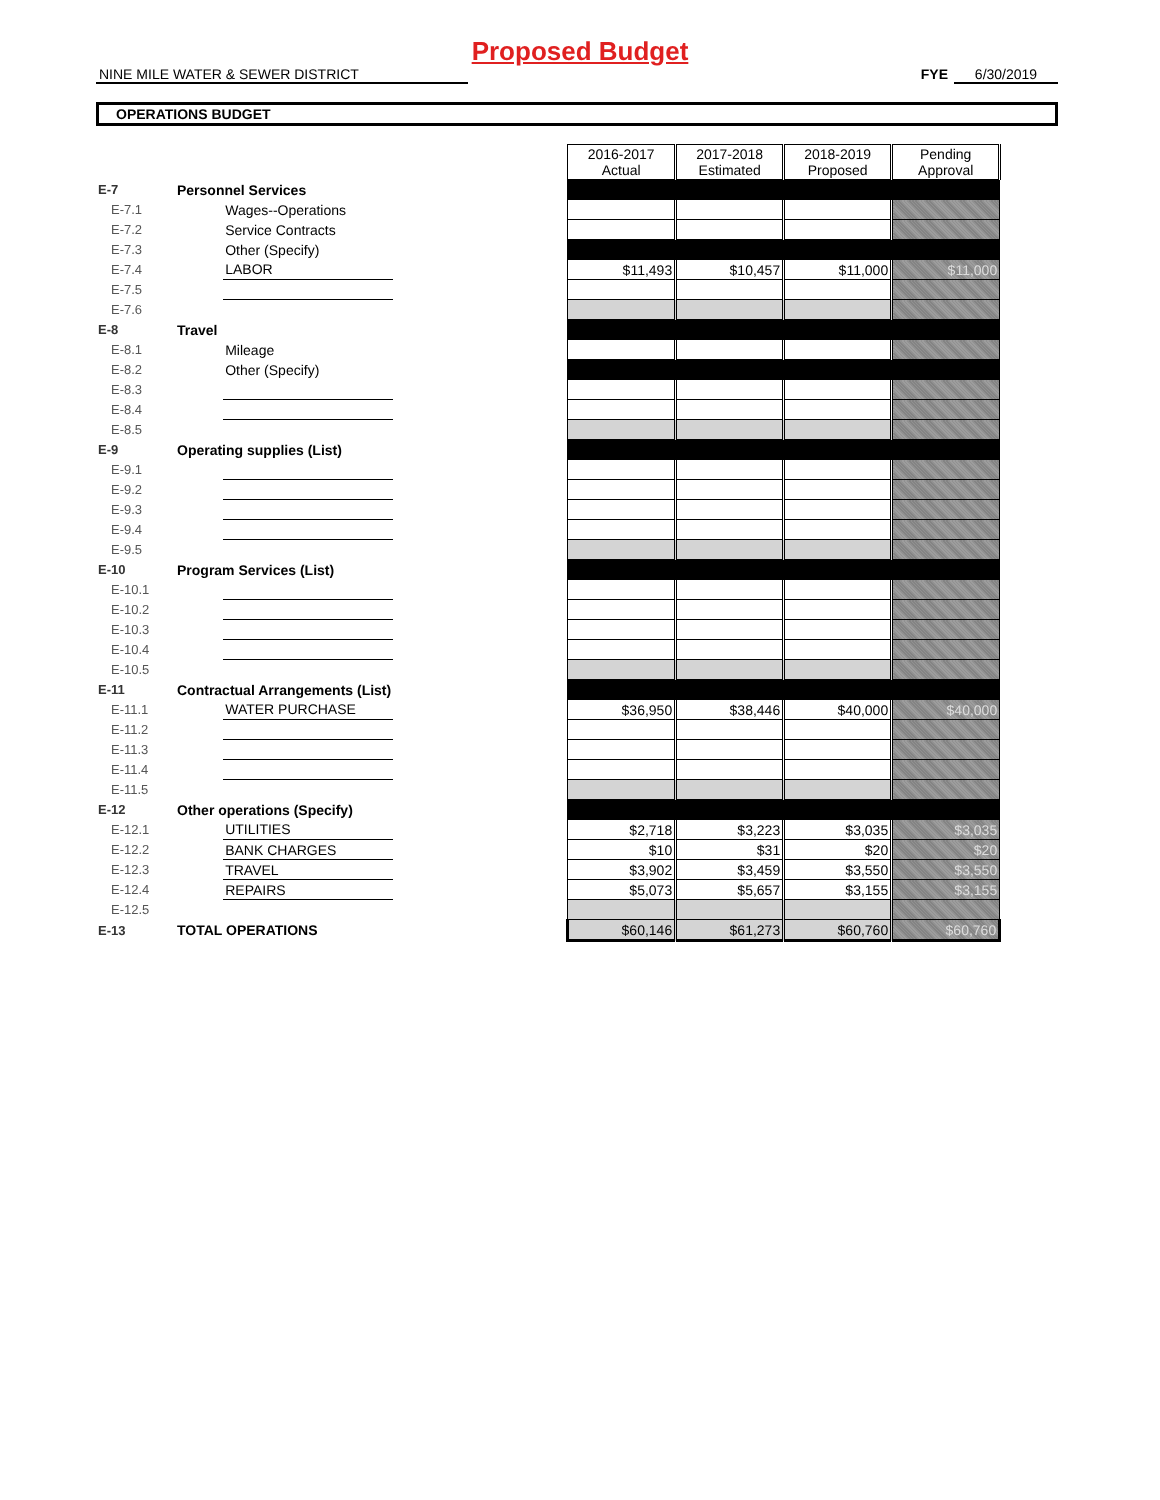Proposed Budget
NINE MILE WATER & SEWER DISTRICT FYE 6/30/2019
OPERATIONS BUDGET
| | | | | 2016-2017 Actual | 2017-2018 Estimated | 2018-2019 Proposed | Pending Approval |
| E-7 | Personnel Services | | | | | | |
| E-7.1 | | Wages--Operations | | | | | |
| E-7.2 | | Service Contracts | | | | | |
| E-7.3 | | Other (Specify) | | | | | |
| E-7.4 | | LABOR | | $11,493 | $10,457 | $11,000 | $11,000 |
| E-7.5 | | | | | | | |
| E-7.6 | | | | | | | |
| E-8 | Travel | | | | | | |
| E-8.1 | | Mileage | | | | | |
| E-8.2 | | Other (Specify) | | | | | |
| E-8.3 | | | | | | | |
| E-8.4 | | | | | | | |
| E-8.5 | | | | | | | |
| E-9 | Operating supplies (List) | | | | | | |
| E-9.1 | | | | | | | |
| E-9.2 | | | | | | | |
| E-9.3 | | | | | | | |
| E-9.4 | | | | | | | |
| E-9.5 | | | | | | | |
| E-10 | Program Services (List) | | | | | | |
| E-10.1 | | | | | | | |
| E-10.2 | | | | | | | |
| E-10.3 | | | | | | | |
| E-10.4 | | | | | | | |
| E-10.5 | | | | | | | |
| E-11 | Contractual Arrangements (List) | | | | | | |
| E-11.1 | | WATER PURCHASE | | $36,950 | $38,446 | $40,000 | $40,000 |
| E-11.2 | | | | | | | |
| E-11.3 | | | | | | | |
| E-11.4 | | | | | | | |
| E-11.5 | | | | | | | |
| E-12 | Other operations (Specify) | | | | | | |
| E-12.1 | | UTILITIES | | $2,718 | $3,223 | $3,035 | $3,035 |
| E-12.2 | | BANK CHARGES | | $10 | $31 | $20 | $20 |
| E-12.3 | | TRAVEL | | $3,902 | $3,459 | $3,550 | $3,550 |
| E-12.4 | | REPAIRS | | $5,073 | $5,657 | $3,155 | $3,155 |
| E-12.5 | | | | | | | |
| E-13 | TOTAL OPERATIONS | | | $60,146 | $61,273 | $60,760 | $60,760 |